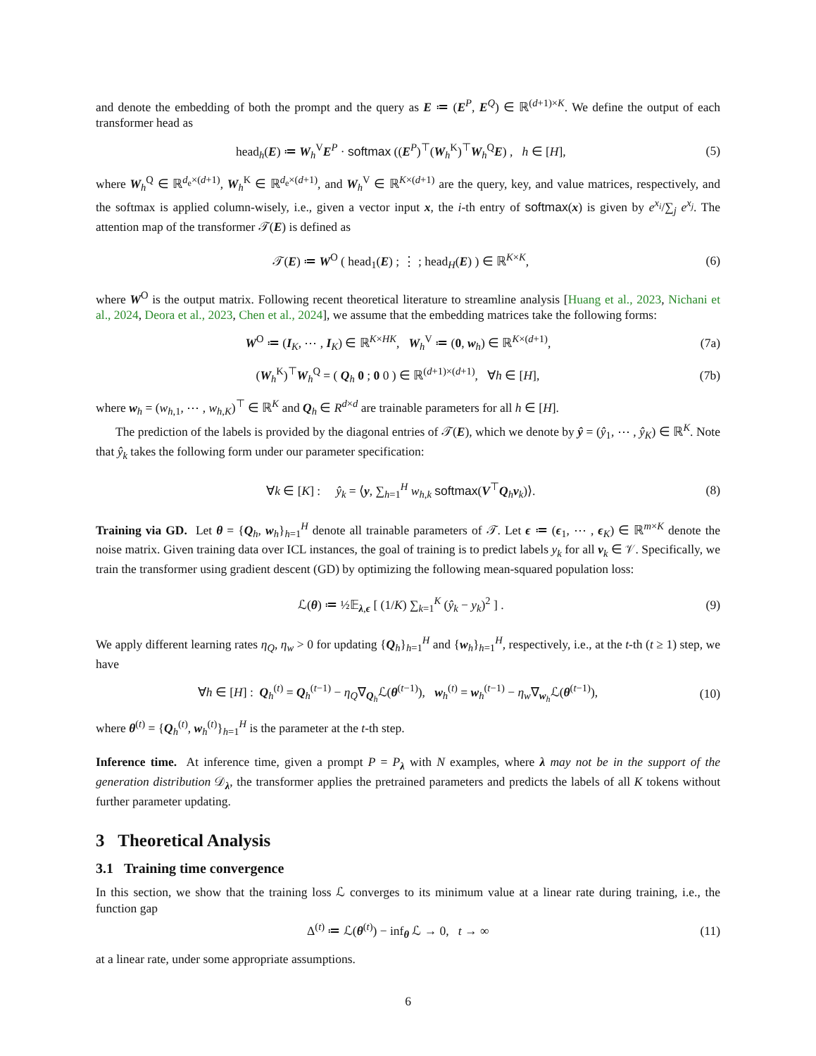and denote the embedding of both the prompt and the query as E ≔ (E<sup>P</sup>, E<sup>Q</sup>) ∈ ℝ<sup>(d+1)×K</sup>. We define the output of each transformer head as
head<sub>h</sub>(E) ≔ W<sub>h</sub><sup>V</sup>E<sup>P</sup> · softmax ((E<sup>P</sup>)<sup>⊤</sup>(W<sub>h</sub><sup>K</sup>)<sup>⊤</sup>W<sub>h</sub><sup>Q</sup>E) , h ∈ [H], (5)
where W<sub>h</sub><sup>Q</sup> ∈ ℝ<sup>d<sub>e</sub>×(d+1)</sup>, W<sub>h</sub><sup>K</sup> ∈ ℝ<sup>d<sub>e</sub>×(d+1)</sup>, and W<sub>h</sub><sup>V</sup> ∈ ℝ<sup>K×(d+1)</sup> are the query, key, and value matrices, respectively, and the softmax is applied column-wisely, i.e., given a vector input x, the i-th entry of softmax(x) is given by e<sup>x<sub>i</sub></sup>/∑<sub>j</sub> e<sup>x<sub>j</sub></sup>. The attention map of the transformer 𝒯(E) is defined as
𝒯(E) ≔ W<sup>O</sup> ( head<sub>1</sub>(E) ; ⋮ ; head<sub>H</sub>(E) ) ∈ ℝ<sup>K×K</sup>, (6)
where W<sup>O</sup> is the output matrix. Following recent theoretical literature to streamline analysis [Huang et al., 2023, Nichani et al., 2024, Deora et al., 2023, Chen et al., 2024], we assume that the embedding matrices take the following forms:
W<sup>O</sup> ≔ (I<sub>K</sub>, ⋯ , I<sub>K</sub>) ∈ ℝ<sup>K×HK</sup>, W<sub>h</sub><sup>V</sup> ≔ (0, w<sub>h</sub>) ∈ ℝ<sup>K×(d+1)</sup>, (7a)
(W<sub>h</sub><sup>K</sup>)<sup>⊤</sup>W<sub>h</sub><sup>Q</sup> = ( Q<sub>h</sub> 0 ; 0 0 ) ∈ ℝ<sup>(d+1)×(d+1)</sup>, ∀h ∈ [H], (7b)
where w<sub>h</sub> = (w<sub>h,1</sub>, ⋯ , w<sub>h,K</sub>)<sup>⊤</sup> ∈ ℝ<sup>K</sup> and Q<sub>h</sub> ∈ R<sup>d×d</sup> are trainable parameters for all h ∈ [H].
The prediction of the labels is provided by the diagonal entries of 𝒯(E), which we denote by ŷ = (ŷ<sub>1</sub>, ⋯ , ŷ<sub>K</sub>) ∈ ℝ<sup>K</sup>. Note that ŷ<sub>k</sub> takes the following form under our parameter specification:
∀k ∈ [K] : ŷ<sub>k</sub> = ⟨y, ∑<sub>h=1</sub><sup>H</sup> w<sub>h,k</sub> softmax(V<sup>⊤</sup>Q<sub>h</sub>v<sub>k</sub>)⟩. (8)
Training via GD. Let θ = {Q<sub>h</sub>, w<sub>h</sub>}<sub>h=1</sub><sup>H</sup> denote all trainable parameters of 𝒯. Let ϵ ≔ (ϵ<sub>1</sub>, ⋯ , ϵ<sub>K</sub>) ∈ ℝ<sup>m×K</sup> denote the noise matrix. Given training data over ICL instances, the goal of training is to predict labels y<sub>k</sub> for all v<sub>k</sub> ∈ 𝒱. Specifically, we train the transformer using gradient descent (GD) by optimizing the following mean-squared population loss:
ℒ(θ) ≔ ½𝔼<sub>λ,ϵ</sub> [ (1/K) ∑<sub>k=1</sub><sup>K</sup> (ŷ<sub>k</sub> − y<sub>k</sub>)<sup>2</sup> ] . (9)
We apply different learning rates η<sub>Q</sub>, η<sub>w</sub> > 0 for updating {Q<sub>h</sub>}<sub>h=1</sub><sup>H</sup> and {w<sub>h</sub>}<sub>h=1</sub><sup>H</sup>, respectively, i.e., at the t-th (t ≥ 1) step, we have
∀h ∈ [H] : Q<sub>h</sub><sup>(t)</sup> = Q<sub>h</sub><sup>(t−1)</sup> − η<sub>Q</sub>∇<sub>Q<sub>h</sub></sub>ℒ(θ<sup>(t−1)</sup>), w<sub>h</sub><sup>(t)</sup> = w<sub>h</sub><sup>(t−1)</sup> − η<sub>w</sub>∇<sub>w<sub>h</sub></sub>ℒ(θ<sup>(t−1)</sup>), (10)
where θ<sup>(t)</sup> = {Q<sub>h</sub><sup>(t)</sup>, w<sub>h</sub><sup>(t)</sup>}<sub>h=1</sub><sup>H</sup> is the parameter at the t-th step.
Inference time. At inference time, given a prompt P = P<sub>λ</sub> with N examples, where λ may not be in the support of the generation distribution 𝒟<sub>λ</sub>, the transformer applies the pretrained parameters and predicts the labels of all K tokens without further parameter updating.
3 Theoretical Analysis
3.1 Training time convergence
In this section, we show that the training loss ℒ converges to its minimum value at a linear rate during training, i.e., the function gap
Δ<sup>(t)</sup> ≔ ℒ(θ<sup>(t)</sup>) − inf<sub>θ</sub> ℒ → 0, t → ∞ (11)
at a linear rate, under some appropriate assumptions.
6